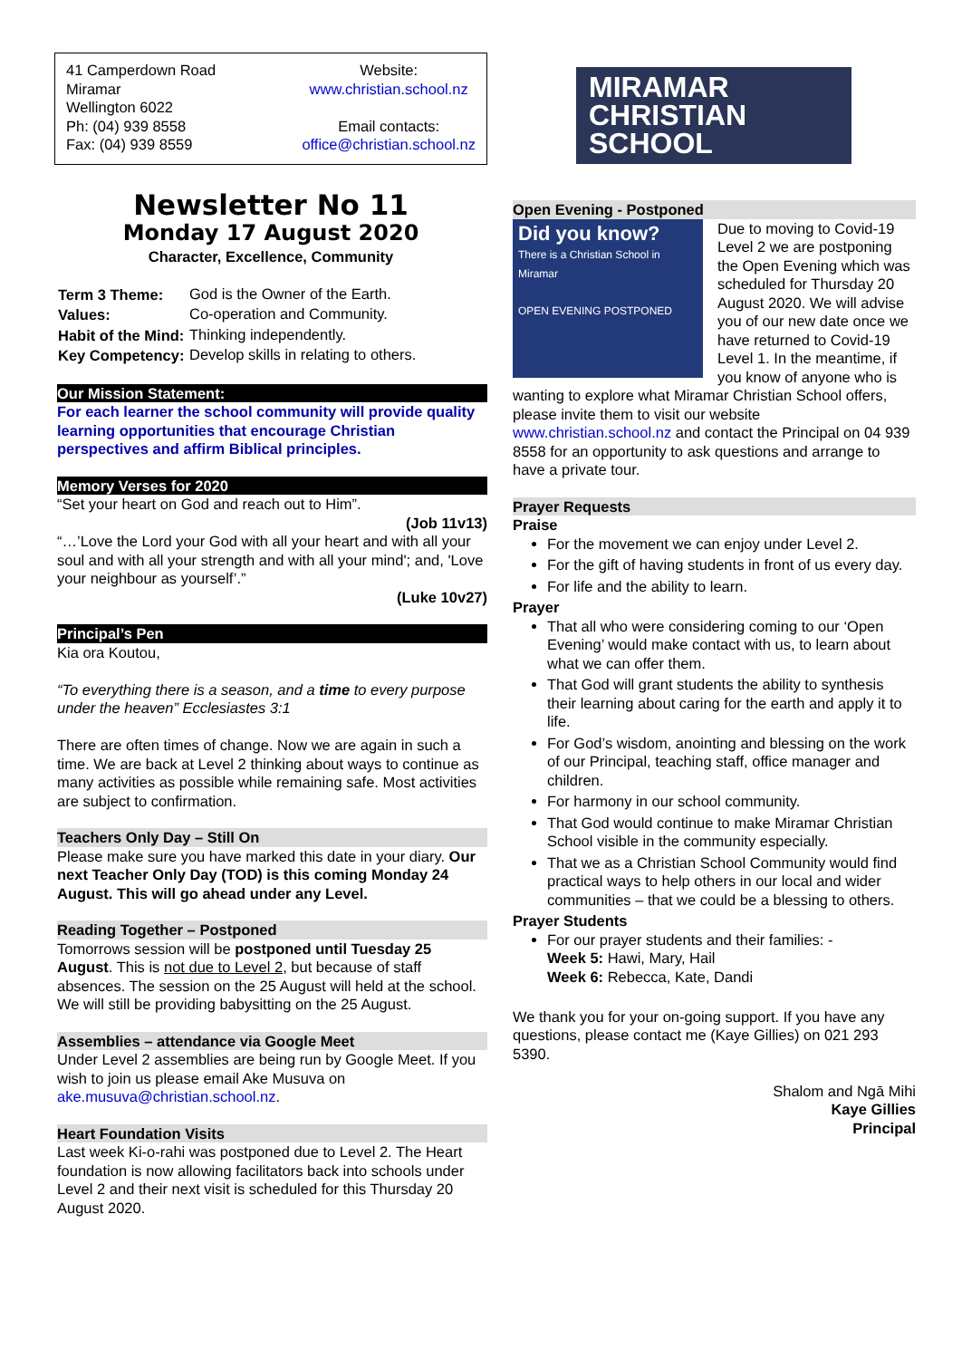41 Camperdown Road
Miramar
Wellington 6022
Ph: (04) 939 8558
Fax: (04) 939 8559
Website:
www.christian.school.nz
Email contacts:
office@christian.school.nz
Newsletter No 11
Monday 17 August 2020
Character, Excellence, Community
| Term 3 Theme: | God is the Owner of the Earth. |
| Values: | Co-operation and Community. |
| Habit of the Mind: | Thinking independently. |
| Key Competency: | Develop skills in relating to others. |
Our Mission Statement:
For each learner the school community will provide quality learning opportunities that encourage Christian perspectives and affirm Biblical principles.
Memory Verses for 2020
“Set your heart on God and reach out to Him”.
(Job 11v13)
“…’Love the Lord your God with all your heart and with all your soul and with all your strength and with all your mind'; and, 'Love your neighbour as yourself’.”
(Luke 10v27)
Principal’s Pen
Kia ora Koutou,
“To everything there is a season, and a time to every purpose under the heaven” Ecclesiastes 3:1
There are often times of change. Now we are again in such a time. We are back at Level 2 thinking about ways to continue as many activities as possible while remaining safe. Most activities are subject to confirmation.
Teachers Only Day – Still On
Please make sure you have marked this date in your diary. Our next Teacher Only Day (TOD) is this coming Monday 24 August. This will go ahead under any Level.
Reading Together – Postponed
Tomorrows session will be postponed until Tuesday 25 August. This is not due to Level 2, but because of staff absences. The session on the 25 August will held at the school. We will still be providing babysitting on the 25 August.
Assemblies – attendance via Google Meet
Under Level 2 assemblies are being run by Google Meet. If you wish to join us please email Ake Musuva on ake.musuva@christian.school.nz.
Heart Foundation Visits
Last week Ki-o-rahi was postponed due to Level 2. The Heart foundation is now allowing facilitators back into schools under Level 2 and their next visit is scheduled for this Thursday 20 August 2020.
MIRAMAR
CHRISTIAN
SCHOOL
Open Evening - Postponed
Did you know?
There is a Christian School in Miramar
OPEN EVENING POSTPONED
Due to moving to Covid-19 Level 2 we are postponing the Open Evening which was scheduled for Thursday 20 August 2020. We will advise you of our new date once we have returned to Covid-19 Level 1. In the meantime, if you know of anyone who is wanting to explore what Miramar Christian School offers, please invite them to visit our website www.christian.school.nz and contact the Principal on 04 939 8558 for an opportunity to ask questions and arrange to have a private tour.
Prayer Requests
Praise
For the movement we can enjoy under Level 2.
For the gift of having students in front of us every day.
For life and the ability to learn.
Prayer
That all who were considering coming to our ‘Open Evening’ would make contact with us, to learn about what we can offer them.
That God will grant students the ability to synthesis their learning about caring for the earth and apply it to life.
For God’s wisdom, anointing and blessing on the work of our Principal, teaching staff, office manager and children.
For harmony in our school community.
That God would continue to make Miramar Christian School visible in the community especially.
That we as a Christian School Community would find practical ways to help others in our local and wider communities – that we could be a blessing to others.
Prayer Students
For our prayer students and their families: -
Week 5: Hawi, Mary, Hail
Week 6: Rebecca, Kate, Dandi
We thank you for your on-going support. If you have any questions, please contact me (Kaye Gillies) on 021 293 5390.
Shalom and Ngā Mihi
Kaye Gillies
Principal